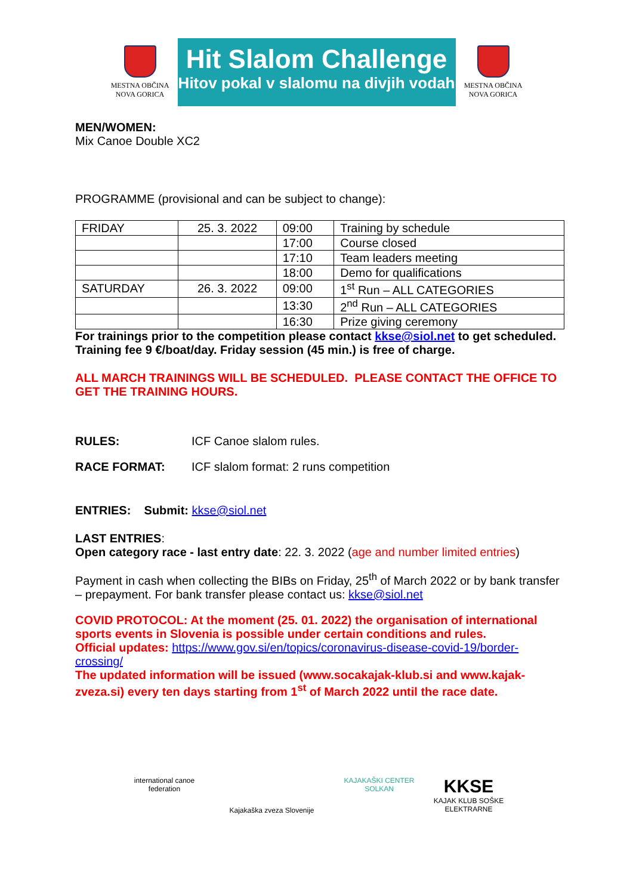MESTNA OBČINA
NOVA GORICA
Hit Slalom Challenge
Hitov pokal v slalomu na divjih vodah
MESTNA OBČINA
NOVA GORICA
MEN/WOMEN:
Mix Canoe Double XC2
PROGRAMME (provisional and can be subject to change):
| FRIDAY | 25. 3. 2022 | 09:00 | Training by schedule |
| | | 17:00 | Course closed |
| | | 17:10 | Team leaders meeting |
| | | 18:00 | Demo for qualifications |
| SATURDAY | 26. 3. 2022 | 09:00 | 1<sup>st</sup> Run – ALL CATEGORIES |
| | | 13:30 | 2<sup>nd</sup> Run – ALL CATEGORIES |
| | | 16:30 | Prize giving ceremony |
For trainings prior to the competition please contact kkse@siol.net to get scheduled. Training fee 9 €/boat/day. Friday session (45 min.) is free of charge.
ALL MARCH TRAININGS WILL BE SCHEDULED. PLEASE CONTACT THE OFFICE TO GET THE TRAINING HOURS.
RULES: ICF Canoe slalom rules.
RACE FORMAT: ICF slalom format: 2 runs competition
ENTRIES: Submit: kkse@siol.net
LAST ENTRIES:
Open category race - last entry date: 22. 3. 2022 (age and number limited entries)
Payment in cash when collecting the BIBs on Friday, 25<sup>th</sup> of March 2022 or by bank transfer – prepayment. For bank transfer please contact us: kkse@siol.net
COVID PROTOCOL: At the moment (25. 01. 2022) the organisation of international sports events in Slovenia is possible under certain conditions and rules.
Official updates: https://www.gov.si/en/topics/coronavirus-disease-covid-19/border-crossing/
The updated information will be issued (www.socakajak-klub.si and www.kajak-zveza.si) every ten days starting from 1<sup>st</sup> of March 2022 until the race date.
international canoe federation
Kajakaška zveza Slovenije
KAJAKAŠKI CENTER SOLKAN
KKSE
KAJAK KLUB SOŠKE ELEKTRARNE